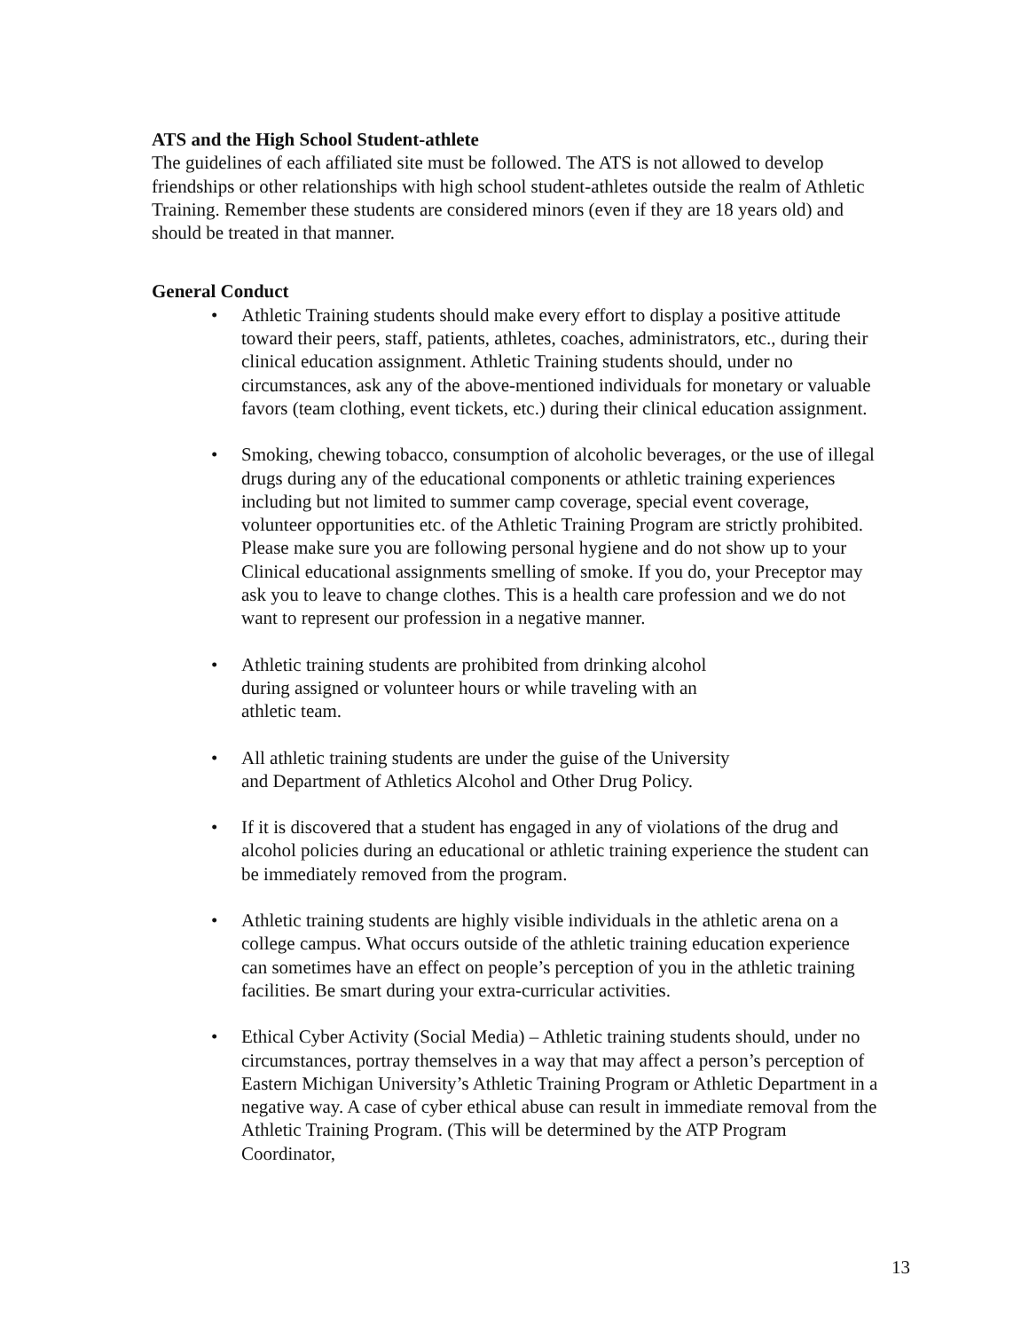ATS and the High School Student-athlete
The guidelines of each affiliated site must be followed. The ATS is not allowed to develop friendships or other relationships with high school student-athletes outside the realm of Athletic Training. Remember these students are considered minors (even if they are 18 years old) and should be treated in that manner.
General Conduct
• Athletic Training students should make every effort to display a positive attitude toward their peers, staff, patients, athletes, coaches, administrators, etc., during their clinical education assignment. Athletic Training students should, under no circumstances, ask any of the above-mentioned individuals for monetary or valuable favors (team clothing, event tickets, etc.) during their clinical education assignment.
• Smoking, chewing tobacco, consumption of alcoholic beverages, or the use of illegal drugs during any of the educational components or athletic training experiences including but not limited to summer camp coverage, special event coverage, volunteer opportunities etc. of the Athletic Training Program are strictly prohibited. Please make sure you are following personal hygiene and do not show up to your Clinical educational assignments smelling of smoke. If you do, your Preceptor may ask you to leave to change clothes. This is a health care profession and we do not want to represent our profession in a negative manner.
• Athletic training students are prohibited from drinking alcohol
during assigned or volunteer hours or while traveling with an
athletic team.
• All athletic training students are under the guise of the University
and Department of Athletics Alcohol and Other Drug Policy.
• If it is discovered that a student has engaged in any of violations of the drug and alcohol policies during an educational or athletic training experience the student can be immediately removed from the program.
• Athletic training students are highly visible individuals in the athletic arena on a college campus. What occurs outside of the athletic training education experience can sometimes have an effect on people’s perception of you in the athletic training facilities. Be smart during your extra-curricular activities.
• Ethical Cyber Activity (Social Media) – Athletic training students should, under no circumstances, portray themselves in a way that may affect a person’s perception of Eastern Michigan University’s Athletic Training Program or Athletic Department in a negative way. A case of cyber ethical abuse can result in immediate removal from the Athletic Training Program. (This will be determined by the ATP Program Coordinator,
13